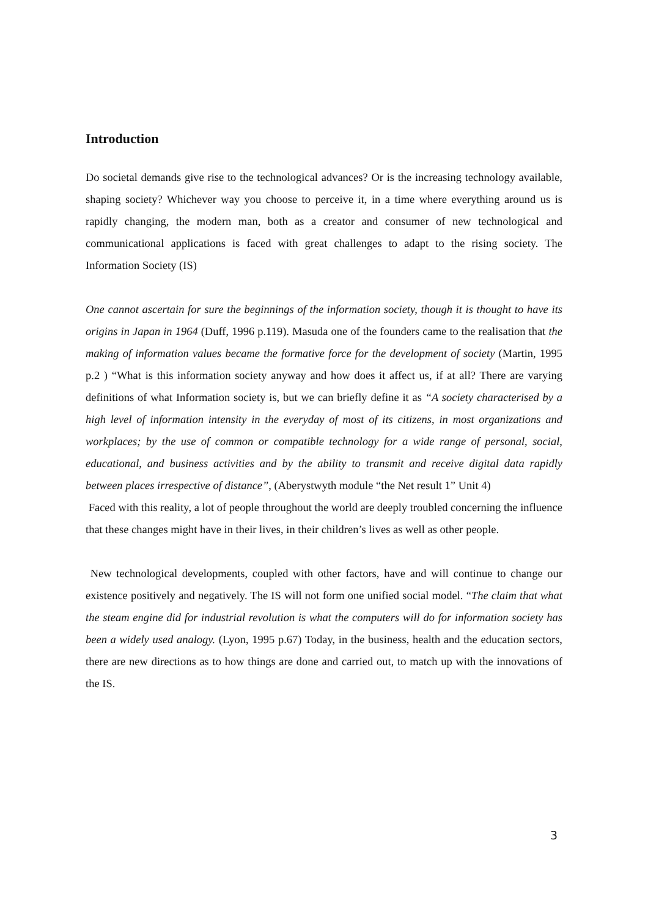Introduction
Do societal demands give rise to the technological advances? Or is the increasing technology available, shaping society? Whichever way you choose to perceive it, in a time where everything around us is rapidly changing, the modern man, both as a creator and consumer of new technological and communicational applications is faced with great challenges to adapt to the rising society. The Information Society (IS)
One cannot ascertain for sure the beginnings of the information society, though it is thought to have its origins in Japan in 1964 (Duff, 1996 p.119). Masuda one of the founders came to the realisation that the making of information values became the formative force for the development of society (Martin, 1995 p.2 ) “What is this information society anyway and how does it affect us, if at all? There are varying definitions of what Information society is, but we can briefly define it as “A society characterised by a high level of information intensity in the everyday of most of its citizens, in most organizations and workplaces; by the use of common or compatible technology for a wide range of personal, social, educational, and business activities and by the ability to transmit and receive digital data rapidly between places irrespective of distance”, (Aberystwyth module “the Net result 1” Unit 4)
Faced with this reality, a lot of people throughout the world are deeply troubled concerning the influence that these changes might have in their lives, in their children’s lives as well as other people.
New technological developments, coupled with other factors, have and will continue to change our existence positively and negatively. The IS will not form one unified social model. “The claim that what the steam engine did for industrial revolution is what the computers will do for information society has been a widely used analogy. (Lyon, 1995 p.67) Today, in the business, health and the education sectors, there are new directions as to how things are done and carried out, to match up with the innovations of the IS.
3